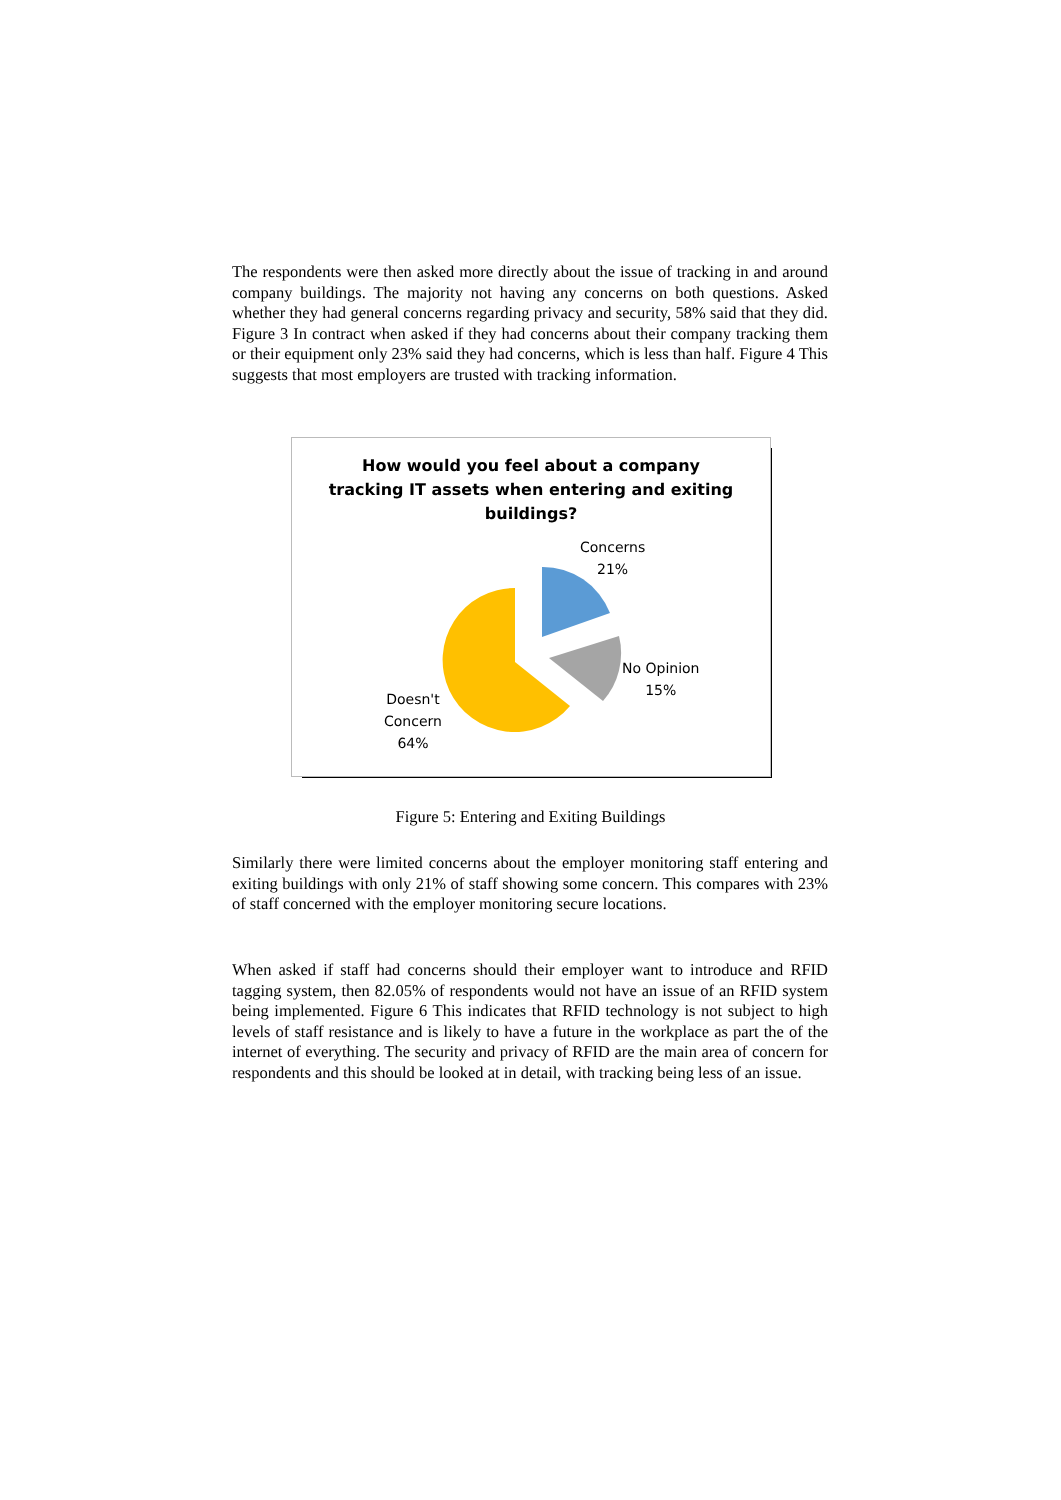The respondents were then asked more directly about the issue of tracking in and around company buildings. The majority not having any concerns on both questions. Asked whether they had general concerns regarding privacy and security, 58% said that they did. Figure 3 In contract when asked if they had concerns about their company tracking them or their equipment only 23% said they had concerns, which is less than half. Figure 4 This suggests that most employers are trusted with tracking information.
How would you feel about a company
tracking IT assets when entering and exiting
buildings?
Concerns
21%
No Opinion
15%
Doesn't
Concern
64%
Figure 5: Entering and Exiting Buildings
Similarly there were limited concerns about the employer monitoring staff entering and exiting buildings with only 21% of staff showing some concern. This compares with 23% of staff concerned with the employer monitoring secure locations.
When asked if staff had concerns should their employer want to introduce and RFID tagging system, then 82.05% of respondents would not have an issue of an RFID system being implemented. Figure 6 This indicates that RFID technology is not subject to high levels of staff resistance and is likely to have a future in the workplace as part the of the internet of everything. The security and privacy of RFID are the main area of concern for respondents and this should be looked at in detail, with tracking being less of an issue.